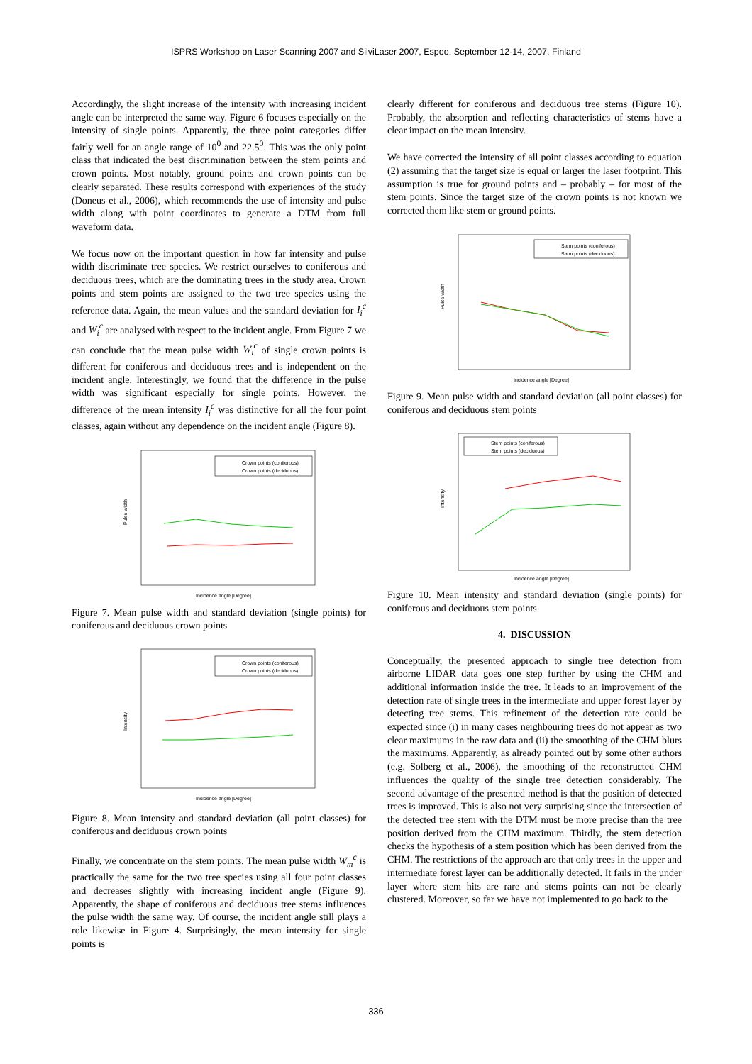ISPRS Workshop on Laser Scanning 2007 and SilviLaser 2007, Espoo, September 12-14, 2007, Finland
Accordingly, the slight increase of the intensity with increasing incident angle can be interpreted the same way. Figure 6 focuses especially on the intensity of single points. Apparently, the three point categories differ fairly well for an angle range of 10<sup>0</sup> and 22.5<sup>0</sup>. This was the only point class that indicated the best discrimination between the stem points and crown points. Most notably, ground points and crown points can be clearly separated. These results correspond with experiences of the study (Doneus et al., 2006), which recommends the use of intensity and pulse width along with point coordinates to generate a DTM from full waveform data.
We focus now on the important question in how far intensity and pulse width discriminate tree species. We restrict ourselves to coniferous and deciduous trees, which are the dominating trees in the study area. Crown points and stem points are assigned to the two tree species using the reference data. Again, the mean values and the standard deviation for I<sub>i</sub><sup>c</sup> and W<sub>i</sub><sup>c</sup> are analysed with respect to the incident angle. From Figure 7 we can conclude that the mean pulse width W<sub>i</sub><sup>c</sup> of single crown points is different for coniferous and deciduous trees and is independent on the incident angle. Interestingly, we found that the difference in the pulse width was significant especially for single points. However, the difference of the mean intensity I<sub>i</sub><sup>c</sup> was distinctive for all the four point classes, again without any dependence on the incident angle (Figure 8).
Crown points (coniferous)
Crown points (deciduous)
Pulse width
Incidence angle [Degree]
Figure 7. Mean pulse width and standard deviation (single points) for coniferous and deciduous crown points
Crown points (coniferous)
Crown points (deciduous)
Intensity
Incidence angle [Degree]
Figure 8. Mean intensity and standard deviation (all point classes) for coniferous and deciduous crown points
Finally, we concentrate on the stem points. The mean pulse width W<sub>m</sub><sup>c</sup> is practically the same for the two tree species using all four point classes and decreases slightly with increasing incident angle (Figure 9). Apparently, the shape of coniferous and deciduous tree stems influences the pulse width the same way. Of course, the incident angle still plays a role likewise in Figure 4. Surprisingly, the mean intensity for single points is
clearly different for coniferous and deciduous tree stems (Figure 10). Probably, the absorption and reflecting characteristics of stems have a clear impact on the mean intensity.
We have corrected the intensity of all point classes according to equation (2) assuming that the target size is equal or larger the laser footprint. This assumption is true for ground points and – probably – for most of the stem points. Since the target size of the crown points is not known we corrected them like stem or ground points.
Stem points (coniferous)
Stem points (deciduous)
Pulse width
Incidence angle [Degree]
Figure 9. Mean pulse width and standard deviation (all point classes) for coniferous and deciduous stem points
Stem points (coniferous)
Stem points (deciduous)
Intensity
Incidence angle [Degree]
Figure 10. Mean intensity and standard deviation (single points) for coniferous and deciduous stem points
4. DISCUSSION
Conceptually, the presented approach to single tree detection from airborne LIDAR data goes one step further by using the CHM and additional information inside the tree. It leads to an improvement of the detection rate of single trees in the intermediate and upper forest layer by detecting tree stems. This refinement of the detection rate could be expected since (i) in many cases neighbouring trees do not appear as two clear maximums in the raw data and (ii) the smoothing of the CHM blurs the maximums. Apparently, as already pointed out by some other authors (e.g. Solberg et al., 2006), the smoothing of the reconstructed CHM influences the quality of the single tree detection considerably. The second advantage of the presented method is that the position of detected trees is improved. This is also not very surprising since the intersection of the detected tree stem with the DTM must be more precise than the tree position derived from the CHM maximum. Thirdly, the stem detection checks the hypothesis of a stem position which has been derived from the CHM. The restrictions of the approach are that only trees in the upper and intermediate forest layer can be additionally detected. It fails in the under layer where stem hits are rare and stems points can not be clearly clustered. Moreover, so far we have not implemented to go back to the
336